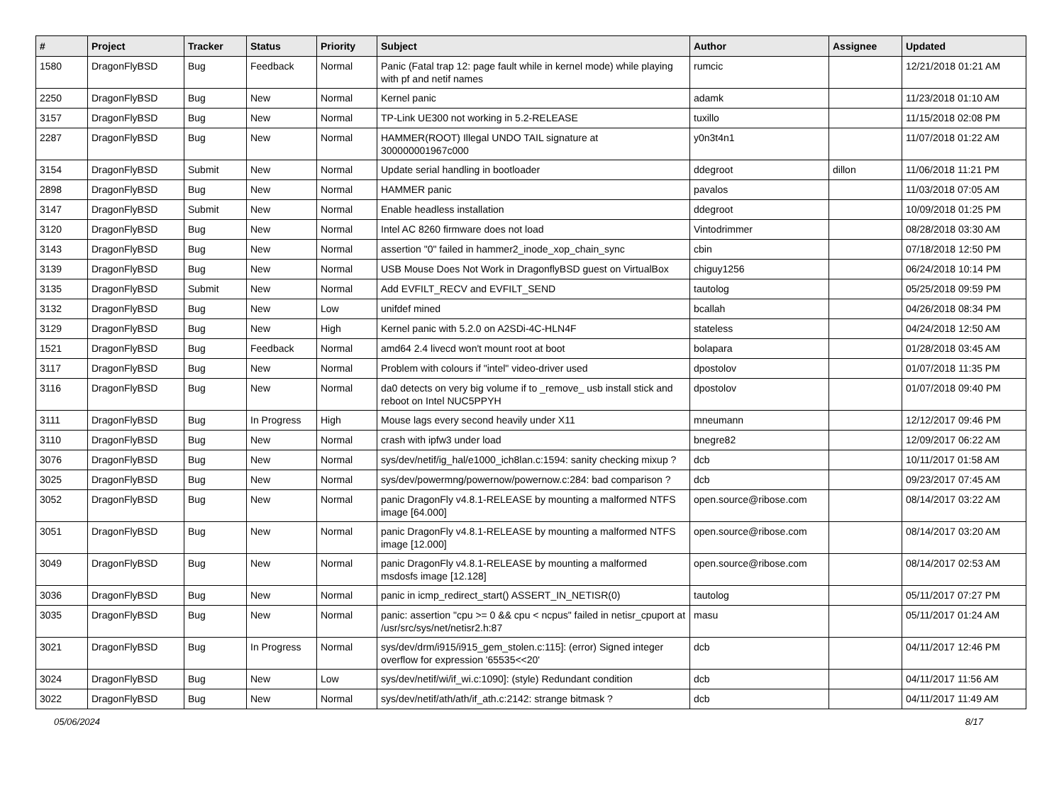| # | Project | Tracker | Status | Priority | Subject | Author | Assignee | Updated |
| --- | --- | --- | --- | --- | --- | --- | --- | --- |
| 1580 | DragonFlyBSD | Bug | Feedback | Normal | Panic (Fatal trap 12: page fault while in kernel mode) while playing with pf and netif names | rumcic | | 12/21/2018 01:21 AM |
| 2250 | DragonFlyBSD | Bug | New | Normal | Kernel panic | adamk | | 11/23/2018 01:10 AM |
| 3157 | DragonFlyBSD | Bug | New | Normal | TP-Link UE300 not working in 5.2-RELEASE | tuxillo | | 11/15/2018 02:08 PM |
| 2287 | DragonFlyBSD | Bug | New | Normal | HAMMER(ROOT) Illegal UNDO TAIL signature at 300000001967c000 | y0n3t4n1 | | 11/07/2018 01:22 AM |
| 3154 | DragonFlyBSD | Submit | New | Normal | Update serial handling in bootloader | ddegroot | dillon | 11/06/2018 11:21 PM |
| 2898 | DragonFlyBSD | Bug | New | Normal | HAMMER panic | pavalos | | 11/03/2018 07:05 AM |
| 3147 | DragonFlyBSD | Submit | New | Normal | Enable headless installation | ddegroot | | 10/09/2018 01:25 PM |
| 3120 | DragonFlyBSD | Bug | New | Normal | Intel AC 8260 firmware does not load | Vintodrimmer | | 08/28/2018 03:30 AM |
| 3143 | DragonFlyBSD | Bug | New | Normal | assertion "0" failed in hammer2_inode_xop_chain_sync | cbin | | 07/18/2018 12:50 PM |
| 3139 | DragonFlyBSD | Bug | New | Normal | USB Mouse Does Not Work in DragonflyBSD guest on VirtualBox | chiguy1256 | | 06/24/2018 10:14 PM |
| 3135 | DragonFlyBSD | Submit | New | Normal | Add EVFILT_RECV and EVFILT_SEND | tautolog | | 05/25/2018 09:59 PM |
| 3132 | DragonFlyBSD | Bug | New | Low | unifdef mined | bcallah | | 04/26/2018 08:34 PM |
| 3129 | DragonFlyBSD | Bug | New | High | Kernel panic with 5.2.0 on A2SDi-4C-HLN4F | stateless | | 04/24/2018 12:50 AM |
| 1521 | DragonFlyBSD | Bug | Feedback | Normal | amd64 2.4 livecd won't mount root at boot | bolapara | | 01/28/2018 03:45 AM |
| 3117 | DragonFlyBSD | Bug | New | Normal | Problem with colours if "intel" video-driver used | dpostolov | | 01/07/2018 11:35 PM |
| 3116 | DragonFlyBSD | Bug | New | Normal | da0 detects on very big volume if to _remove_ usb install stick and reboot on Intel NUC5PPYH | dpostolov | | 01/07/2018 09:40 PM |
| 3111 | DragonFlyBSD | Bug | In Progress | High | Mouse lags every second heavily under X11 | mneumann | | 12/12/2017 09:46 PM |
| 3110 | DragonFlyBSD | Bug | New | Normal | crash with ipfw3 under load | bnegre82 | | 12/09/2017 06:22 AM |
| 3076 | DragonFlyBSD | Bug | New | Normal | sys/dev/netif/ig_hal/e1000_ich8lan.c:1594: sanity checking mixup ? | dcb | | 10/11/2017 01:58 AM |
| 3025 | DragonFlyBSD | Bug | New | Normal | sys/dev/powermng/powernow/powernow.c:284: bad comparison ? | dcb | | 09/23/2017 07:45 AM |
| 3052 | DragonFlyBSD | Bug | New | Normal | panic DragonFly v4.8.1-RELEASE by mounting a malformed NTFS image [64.000] | open.source@ribose.com | | 08/14/2017 03:22 AM |
| 3051 | DragonFlyBSD | Bug | New | Normal | panic DragonFly v4.8.1-RELEASE by mounting a malformed NTFS image [12.000] | open.source@ribose.com | | 08/14/2017 03:20 AM |
| 3049 | DragonFlyBSD | Bug | New | Normal | panic DragonFly v4.8.1-RELEASE by mounting a malformed msdosfs image [12.128] | open.source@ribose.com | | 08/14/2017 02:53 AM |
| 3036 | DragonFlyBSD | Bug | New | Normal | panic in icmp_redirect_start() ASSERT_IN_NETISR(0) | tautolog | | 05/11/2017 07:27 PM |
| 3035 | DragonFlyBSD | Bug | New | Normal | panic: assertion "cpu >= 0 && cpu < ncpus" failed in netisr_cpuport at /usr/src/sys/net/netisr2.h:87 | masu | | 05/11/2017 01:24 AM |
| 3021 | DragonFlyBSD | Bug | In Progress | Normal | sys/dev/drm/i915/i915_gem_stolen.c:115]: (error) Signed integer overflow for expression '65535<<20' | dcb | | 04/11/2017 12:46 PM |
| 3024 | DragonFlyBSD | Bug | New | Low | sys/dev/netif/wi/if_wi.c:1090]: (style) Redundant condition | dcb | | 04/11/2017 11:56 AM |
| 3022 | DragonFlyBSD | Bug | New | Normal | sys/dev/netif/ath/ath/if_ath.c:2142: strange bitmask ? | dcb | | 04/11/2017 11:49 AM |
05/06/2024 8/17